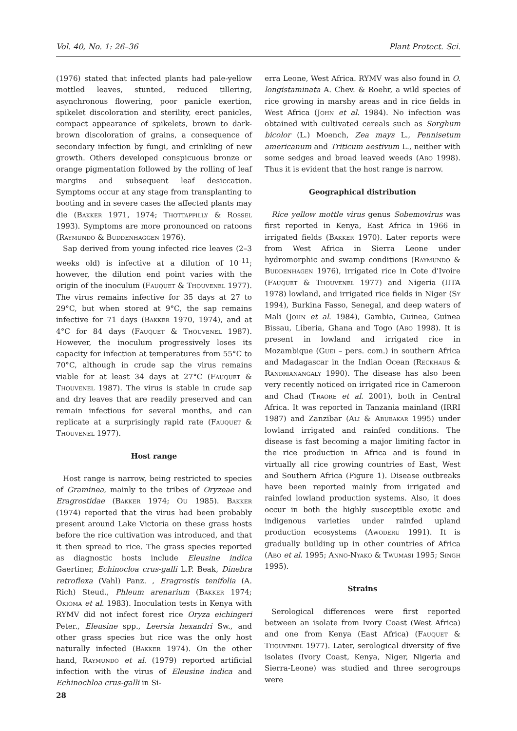Vol. 40, No. 1: 26–36 Plant Protect. Sci.
(1976) stated that infected plants had pale-yellow mottled leaves, stunted, reduced tillering, asynchronous flowering, poor panicle exertion, spikelet discoloration and sterility, erect panicles, compact appearance of spikelets, brown to dark-brown discoloration of grains, a consequence of secondary infection by fungi, and crinkling of new growth. Others developed conspicuous bronze or orange pigmentation followed by the rolling of leaf margins and subsequent leaf desiccation. Symptoms occur at any stage from transplanting to booting and in severe cases the affected plants may die (Bakker 1971, 1974; Thottappilly & Rossel 1993). Symptoms are more pronounced on ratoons (Raymundo & Buddenhaggen 1976).
Sap derived from young infected rice leaves (2–3 weeks old) is infective at a dilution of 10<sup>–11</sup>; however, the dilution end point varies with the origin of the inoculum (Fauquet & Thouvenel 1977). The virus remains infective for 35 days at 27 to 29°C, but when stored at 9°C, the sap remains infective for 71 days (Bakker 1970, 1974), and at 4°C for 84 days (Fauquet & Thouvenel 1987). However, the inoculum progressively loses its capacity for infection at temperatures from 55°C to 70°C, although in crude sap the virus remains viable for at least 34 days at 27°C (Fauquet & Thouvenel 1987). The virus is stable in crude sap and dry leaves that are readily preserved and can remain infectious for several months, and can replicate at a surprisingly rapid rate (Fauquet & Thouvenel 1977).
Host range
Host range is narrow, being restricted to species of Graminea, mainly to the tribes of Oryzeae and Eragrostidae (Bakker 1974; Ou 1985). Bakker (1974) reported that the virus had been probably present around Lake Victoria on these grass hosts before the rice cultivation was introduced, and that it then spread to rice. The grass species reported as diagnostic hosts include Eleusine indica Gaertiner, Echinocloa crus-galli L.P. Beak, Dinebra retroflexa (Vahl) Panz. , Eragrostis tenifolia (A. Rich) Steud., Phleum arenarium (Bakker 1974; Okioma et al. 1983). Inoculation tests in Kenya with RYMV did not infect forest rice Oryza eichingeri Peter., Eleusine spp., Leersia hexandri Sw., and other grass species but rice was the only host naturally infected (Bakker 1974). On the other hand, Raymundo et al. (1979) reported artificial infection with the virus of Eleusine indica and Echinochloa crus-galli in Si-
erra Leone, West Africa. RYMV was also found in O. longistaminata A. Chev. & Roehr, a wild species of rice growing in marshy areas and in rice fields in West Africa (John et al. 1984). No infection was obtained with cultivated cereals such as Sorghum bicolor (L.) Moench, Zea mays L., Pennisetum americanum and Triticum aestivum L., neither with some sedges and broad leaved weeds (Abo 1998). Thus it is evident that the host range is narrow.
Geographical distribution
Rice yellow mottle virus genus Sobemovirus was first reported in Kenya, East Africa in 1966 in irrigated fields (Bakker 1970). Later reports were from West Africa in Sierra Leone under hydromorphic and swamp conditions (Raymundo & Buddenhagen 1976), irrigated rice in Cote d'Ivoire (Fauquet & Thouvenel 1977) and Nigeria (IITA 1978) lowland, and irrigated rice fields in Niger (Sy 1994), Burkina Fasso, Senegal, and deep waters of Mali (John et al. 1984), Gambia, Guinea, Guinea Bissau, Liberia, Ghana and Togo (Abo 1998). It is present in lowland and irrigated rice in Mozambique (Guei – pers. com.) in southern Africa and Madagascar in the Indian Ocean (Reckhaus & Randrianangaly 1990). The disease has also been very recently noticed on irrigated rice in Cameroon and Chad (Traore et al. 2001), both in Central Africa. It was reported in Tanzania mainland (IRRI 1987) and Zanzibar (Ali & Abubakar 1995) under lowland irrigated and rainfed conditions. The disease is fast becoming a major limiting factor in the rice production in Africa and is found in virtually all rice growing countries of East, West and Southern Africa (Figure 1). Disease outbreaks have been reported mainly from irrigated and rainfed lowland production systems. Also, it does occur in both the highly susceptible exotic and indigenous varieties under rainfed upland production ecosystems (Awoderu 1991). It is gradually building up in other countries of Africa (Abo et al. 1995; Anno-Nyako & Twumasi 1995; Singh 1995).
Strains
Serological differences were first reported between an isolate from Ivory Coast (West Africa) and one from Kenya (East Africa) (Fauquet & Thouvenel 1977). Later, serological diversity of five isolates (Ivory Coast, Kenya, Niger, Nigeria and Sierra-Leone) was studied and three serogroups were
28